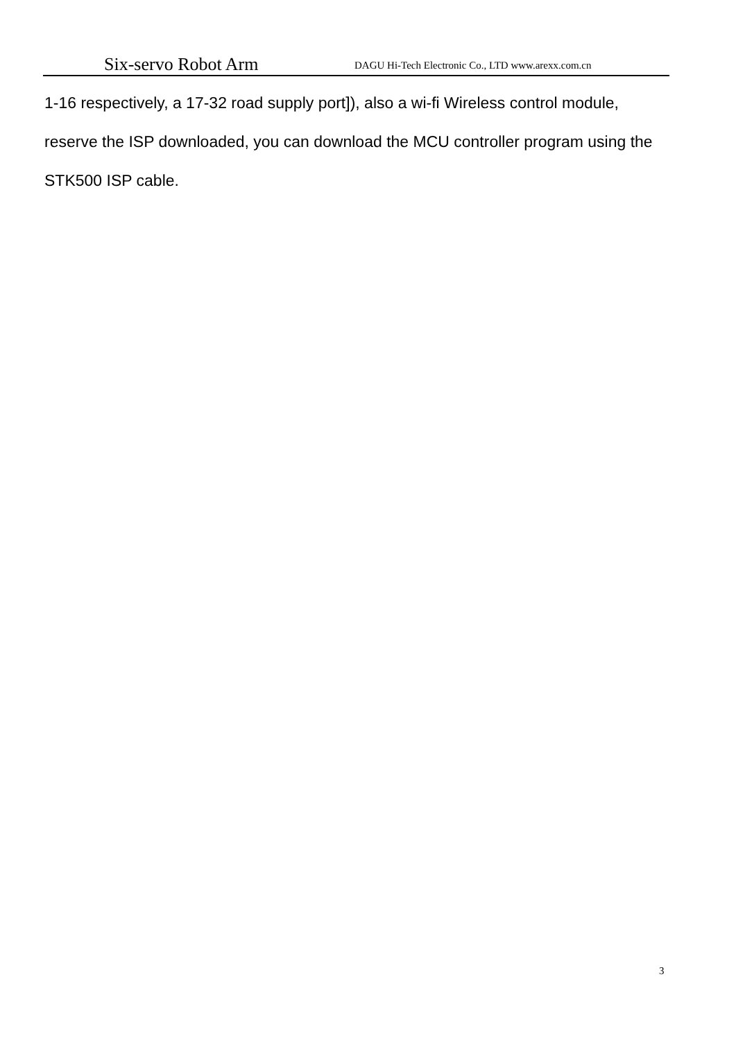Six-servo Robot Arm DAGU Hi-Tech Electronic Co., LTD www.arexx.com.cn
1-16 respectively, a 17-32 road supply port]), also a wi-fi Wireless control module, reserve the ISP downloaded, you can download the MCU controller program using the STK500 ISP cable.
3